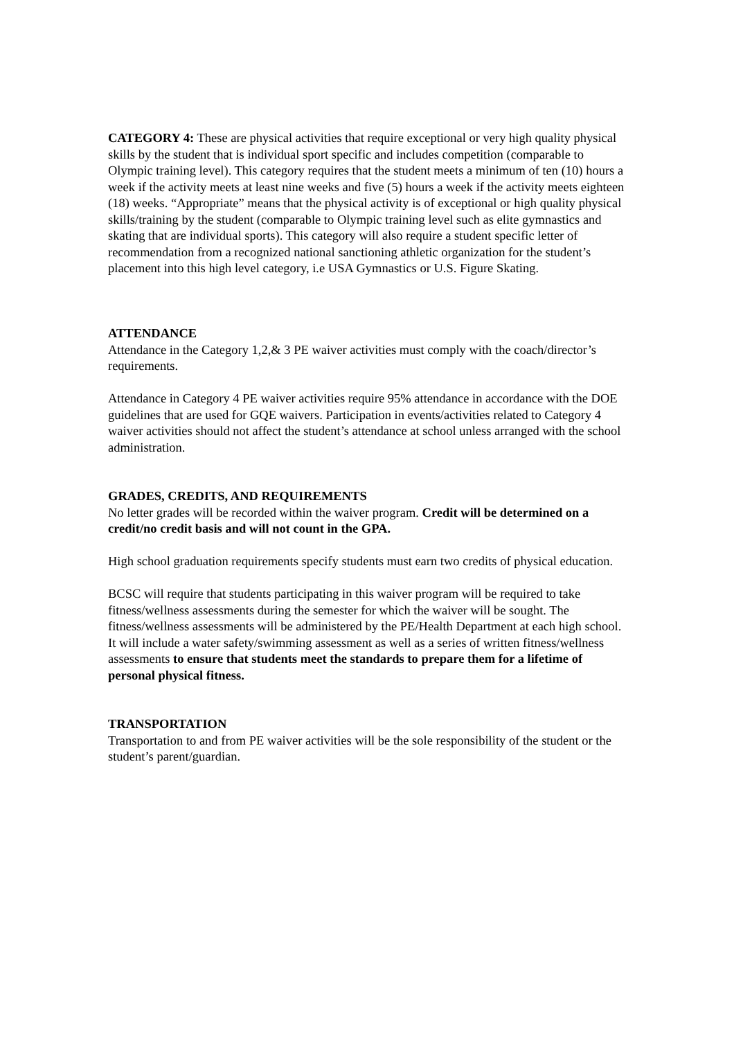CATEGORY 4: These are physical activities that require exceptional or very high quality physical skills by the student that is individual sport specific and includes competition (comparable to Olympic training level). This category requires that the student meets a minimum of ten (10) hours a week if the activity meets at least nine weeks and five (5) hours a week if the activity meets eighteen (18) weeks. “Appropriate” means that the physical activity is of exceptional or high quality physical skills/training by the student (comparable to Olympic training level such as elite gymnastics and skating that are individual sports). This category will also require a student specific letter of recommendation from a recognized national sanctioning athletic organization for the student’s placement into this high level category, i.e USA Gymnastics or U.S. Figure Skating.
ATTENDANCE
Attendance in the Category 1,2,& 3 PE waiver activities must comply with the coach/director’s requirements.
Attendance in Category 4 PE waiver activities require 95% attendance in accordance with the DOE guidelines that are used for GQE waivers. Participation in events/activities related to Category 4 waiver activities should not affect the student’s attendance at school unless arranged with the school administration.
GRADES, CREDITS, AND REQUIREMENTS
No letter grades will be recorded within the waiver program. Credit will be determined on a credit/no credit basis and will not count in the GPA.
High school graduation requirements specify students must earn two credits of physical education.
BCSC will require that students participating in this waiver program will be required to take fitness/wellness assessments during the semester for which the waiver will be sought. The fitness/wellness assessments will be administered by the PE/Health Department at each high school. It will include a water safety/swimming assessment as well as a series of written fitness/wellness assessments to ensure that students meet the standards to prepare them for a lifetime of personal physical fitness.
TRANSPORTATION
Transportation to and from PE waiver activities will be the sole responsibility of the student or the student’s parent/guardian.